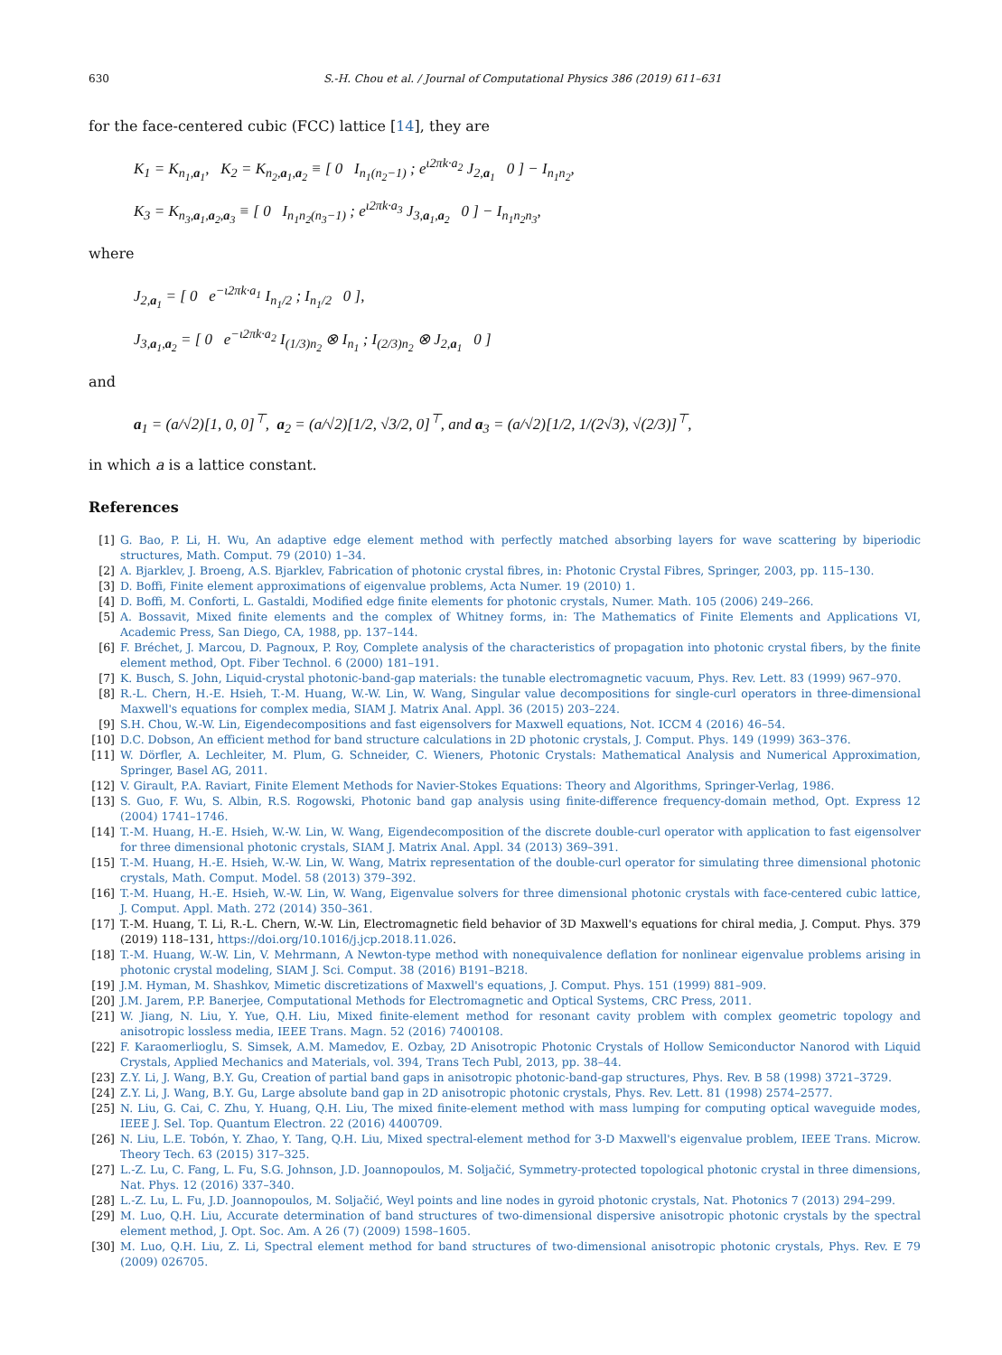630 S.-H. Chou et al. / Journal of Computational Physics 386 (2019) 611–631
for the face-centered cubic (FCC) lattice [14], they are
K<sub>1</sub> = K<sub>n<sub>1</sub>,a<sub>1</sub></sub>, K<sub>2</sub> = K<sub>n<sub>2</sub>,a<sub>1</sub>,a<sub>2</sub></sub> ≡ [ 0 I<sub>n<sub>1</sub>(n<sub>2</sub>−1)</sub> ; e<sup>ι2πk·a<sub>2</sub></sup> J<sub>2,a<sub>1</sub></sub> 0 ] − I<sub>n<sub>1</sub>n<sub>2</sub></sub>,
K<sub>3</sub> = K<sub>n<sub>3</sub>,a<sub>1</sub>,a<sub>2</sub>,a<sub>3</sub></sub> ≡ [ 0 I<sub>n<sub>1</sub>n<sub>2</sub>(n<sub>3</sub>−1)</sub> ; e<sup>ι2πk·a<sub>3</sub></sup> J<sub>3,a<sub>1</sub>,a<sub>2</sub></sub> 0 ] − I<sub>n<sub>1</sub>n<sub>2</sub>n<sub>3</sub></sub>,
where
J<sub>2,a<sub>1</sub></sub> = [ 0 e<sup>−ι2πk·a<sub>1</sub></sup> I<sub>n<sub>1</sub>/2</sub> ; I<sub>n<sub>1</sub>/2</sub> 0 ],
J<sub>3,a<sub>1</sub>,a<sub>2</sub></sub> = [ 0 e<sup>−ι2πk·a<sub>2</sub></sup> I<sub>(1/3)n<sub>2</sub></sub> ⊗ I<sub>n<sub>1</sub></sub> ; I<sub>(2/3)n<sub>2</sub></sub> ⊗ J<sub>2,a<sub>1</sub></sub> 0 ]
and
a<sub>1</sub> = (a/√2)[1, 0, 0]<sup>⊤</sup>, a<sub>2</sub> = (a/√2)[1/2, √3/2, 0]<sup>⊤</sup>, and a<sub>3</sub> = (a/√2)[1/2, 1/(2√3), √(2/3)]<sup>⊤</sup>,
in which a is a lattice constant.
References
[1] G. Bao, P. Li, H. Wu, An adaptive edge element method with perfectly matched absorbing layers for wave scattering by biperiodic structures, Math. Comput. 79 (2010) 1–34.
[2] A. Bjarklev, J. Broeng, A.S. Bjarklev, Fabrication of photonic crystal fibres, in: Photonic Crystal Fibres, Springer, 2003, pp. 115–130.
[3] D. Boffi, Finite element approximations of eigenvalue problems, Acta Numer. 19 (2010) 1.
[4] D. Boffi, M. Conforti, L. Gastaldi, Modified edge finite elements for photonic crystals, Numer. Math. 105 (2006) 249–266.
[5] A. Bossavit, Mixed finite elements and the complex of Whitney forms, in: The Mathematics of Finite Elements and Applications VI, Academic Press, San Diego, CA, 1988, pp. 137–144.
[6] F. Bréchet, J. Marcou, D. Pagnoux, P. Roy, Complete analysis of the characteristics of propagation into photonic crystal fibers, by the finite element method, Opt. Fiber Technol. 6 (2000) 181–191.
[7] K. Busch, S. John, Liquid-crystal photonic-band-gap materials: the tunable electromagnetic vacuum, Phys. Rev. Lett. 83 (1999) 967–970.
[8] R.-L. Chern, H.-E. Hsieh, T.-M. Huang, W.-W. Lin, W. Wang, Singular value decompositions for single-curl operators in three-dimensional Maxwell's equations for complex media, SIAM J. Matrix Anal. Appl. 36 (2015) 203–224.
[9] S.H. Chou, W.-W. Lin, Eigendecompositions and fast eigensolvers for Maxwell equations, Not. ICCM 4 (2016) 46–54.
[10] D.C. Dobson, An efficient method for band structure calculations in 2D photonic crystals, J. Comput. Phys. 149 (1999) 363–376.
[11] W. Dörfler, A. Lechleiter, M. Plum, G. Schneider, C. Wieners, Photonic Crystals: Mathematical Analysis and Numerical Approximation, Springer, Basel AG, 2011.
[12] V. Girault, P.A. Raviart, Finite Element Methods for Navier-Stokes Equations: Theory and Algorithms, Springer-Verlag, 1986.
[13] S. Guo, F. Wu, S. Albin, R.S. Rogowski, Photonic band gap analysis using finite-difference frequency-domain method, Opt. Express 12 (2004) 1741–1746.
[14] T.-M. Huang, H.-E. Hsieh, W.-W. Lin, W. Wang, Eigendecomposition of the discrete double-curl operator with application to fast eigensolver for three dimensional photonic crystals, SIAM J. Matrix Anal. Appl. 34 (2013) 369–391.
[15] T.-M. Huang, H.-E. Hsieh, W.-W. Lin, W. Wang, Matrix representation of the double-curl operator for simulating three dimensional photonic crystals, Math. Comput. Model. 58 (2013) 379–392.
[16] T.-M. Huang, H.-E. Hsieh, W.-W. Lin, W. Wang, Eigenvalue solvers for three dimensional photonic crystals with face-centered cubic lattice, J. Comput. Appl. Math. 272 (2014) 350–361.
[17] T.-M. Huang, T. Li, R.-L. Chern, W.-W. Lin, Electromagnetic field behavior of 3D Maxwell's equations for chiral media, J. Comput. Phys. 379 (2019) 118–131, https://doi.org/10.1016/j.jcp.2018.11.026.
[18] T.-M. Huang, W.-W. Lin, V. Mehrmann, A Newton-type method with nonequivalence deflation for nonlinear eigenvalue problems arising in photonic crystal modeling, SIAM J. Sci. Comput. 38 (2016) B191–B218.
[19] J.M. Hyman, M. Shashkov, Mimetic discretizations of Maxwell's equations, J. Comput. Phys. 151 (1999) 881–909.
[20] J.M. Jarem, P.P. Banerjee, Computational Methods for Electromagnetic and Optical Systems, CRC Press, 2011.
[21] W. Jiang, N. Liu, Y. Yue, Q.H. Liu, Mixed finite-element method for resonant cavity problem with complex geometric topology and anisotropic lossless media, IEEE Trans. Magn. 52 (2016) 7400108.
[22] F. Karaomerlioglu, S. Simsek, A.M. Mamedov, E. Ozbay, 2D Anisotropic Photonic Crystals of Hollow Semiconductor Nanorod with Liquid Crystals, Applied Mechanics and Materials, vol. 394, Trans Tech Publ, 2013, pp. 38–44.
[23] Z.Y. Li, J. Wang, B.Y. Gu, Creation of partial band gaps in anisotropic photonic-band-gap structures, Phys. Rev. B 58 (1998) 3721–3729.
[24] Z.Y. Li, J. Wang, B.Y. Gu, Large absolute band gap in 2D anisotropic photonic crystals, Phys. Rev. Lett. 81 (1998) 2574–2577.
[25] N. Liu, G. Cai, C. Zhu, Y. Huang, Q.H. Liu, The mixed finite-element method with mass lumping for computing optical waveguide modes, IEEE J. Sel. Top. Quantum Electron. 22 (2016) 4400709.
[26] N. Liu, L.E. Tobón, Y. Zhao, Y. Tang, Q.H. Liu, Mixed spectral-element method for 3-D Maxwell's eigenvalue problem, IEEE Trans. Microw. Theory Tech. 63 (2015) 317–325.
[27] L.-Z. Lu, C. Fang, L. Fu, S.G. Johnson, J.D. Joannopoulos, M. Soljačić, Symmetry-protected topological photonic crystal in three dimensions, Nat. Phys. 12 (2016) 337–340.
[28] L.-Z. Lu, L. Fu, J.D. Joannopoulos, M. Soljačić, Weyl points and line nodes in gyroid photonic crystals, Nat. Photonics 7 (2013) 294–299.
[29] M. Luo, Q.H. Liu, Accurate determination of band structures of two-dimensional dispersive anisotropic photonic crystals by the spectral element method, J. Opt. Soc. Am. A 26 (7) (2009) 1598–1605.
[30] M. Luo, Q.H. Liu, Z. Li, Spectral element method for band structures of two-dimensional anisotropic photonic crystals, Phys. Rev. E 79 (2009) 026705.